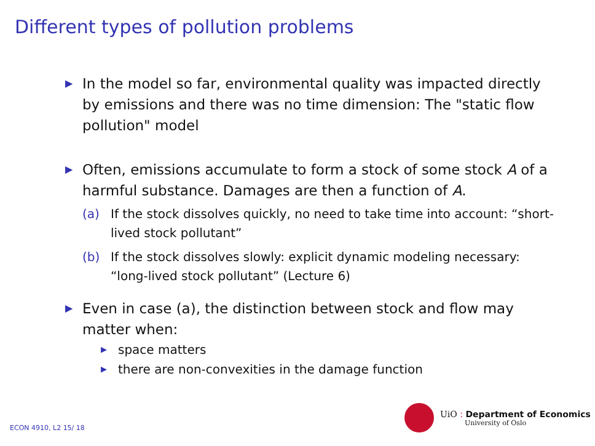Different types of pollution problems
▶ In the model so far, environmental quality was impacted directly by emissions and there was no time dimension: The "static flow pollution" model
▶ Often, emissions accumulate to form a stock of some stock A of a harmful substance. Damages are then a function of A.
(a) If the stock dissolves quickly, no need to take time into account: “short-lived stock pollutant”
(b) If the stock dissolves slowly: explicit dynamic modeling necessary: “long-lived stock pollutant” (Lecture 6)
▶ Even in case (a), the distinction between stock and flow may matter when:
▶ space matters
▶ there are non-convexities in the damage function
ECON 4910, L2 15/ 18
UiO : Department of Economics
University of Oslo